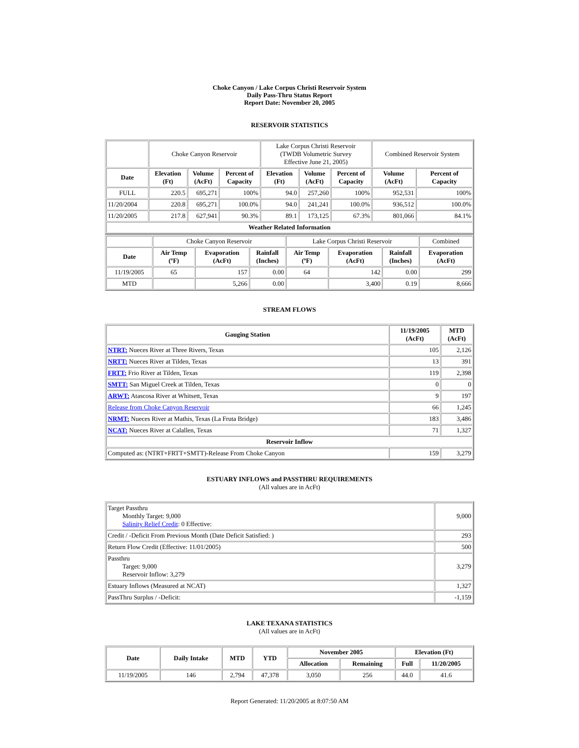Choke Canyon / Lake Corpus Christi Reservoir System
Daily Pass-Thru Status Report
Report Date: November 20, 2005
RESERVOIR STATISTICS
| | Choke Canyon Reservoir | | | Lake Corpus Christi Reservoir (TWDB Volumetric Survey Effective June 21, 2005) | | | Combined Reservoir System | |
| Date | Elevation (Ft) | Volume (AcFt) | Percent of Capacity | Elevation (Ft) | Volume (AcFt) | Percent of Capacity | Volume (AcFt) | Percent of Capacity |
| FULL | 220.5 | 695,271 | 100% | 94.0 | 257,260 | 100% | 952,531 | 100% |
| 11/20/2004 | 220.8 | 695,271 | 100.0% | 94.0 | 241,241 | 100.0% | 936,512 | 100.0% |
| 11/20/2005 | 217.8 | 627,941 | 90.3% | 89.1 | 173,125 | 67.3% | 801,066 | 84.1% |
| Weather Related Information | | | | | | | | |
| | Choke Canyon Reservoir | | | Lake Corpus Christi Reservoir | | | Combined |
| Date | Air Temp (ºF) | Evaporation (AcFt) | Rainfall (Inches) | Air Temp (ºF) | Evaporation (AcFt) | Rainfall (Inches) | Evaporation (AcFt) |
| 11/19/2005 | 65 | 157 | 0.00 | 64 | 142 | 0.00 | 299 |
| MTD | | 5,266 | 0.00 | | 3,400 | 0.19 | 8,666 |
STREAM FLOWS
| Gauging Station | 11/19/2005 (AcFt) | MTD (AcFt) |
| --- | --- | --- |
| NTRT: Nueces River at Three Rivers, Texas | 105 | 2,126 |
| NRTT: Nueces River at Tilden, Texas | 13 | 391 |
| FRTT: Frio River at Tilden, Texas | 119 | 2,398 |
| SMTT: San Miguel Creek at Tilden, Texas | 0 | 0 |
| ARWT: Atascosa River at Whitsett, Texas | 9 | 197 |
| Release from Choke Canyon Reservoir | 66 | 1,245 |
| NRMT: Nueces River at Mathis, Texas (La Fruta Bridge) | 183 | 3,486 |
| NCAT: Nueces River at Calallen, Texas | 71 | 1,327 |
| Reservoir Inflow | | |
| Computed as: (NTRT+FRTT+SMTT)-Release From Choke Canyon | 159 | 3,279 |
ESTUARY INFLOWS and PASSTHRU REQUIREMENTS
(All values are in AcFt)
| Target Passthru Monthly Target: 9,000 Salinity Relief Credit : 0 Effective: | 9,000 |
| Credit / -Deficit From Previous Month (Date Deficit Satisfied: ) | 293 |
| Return Flow Credit (Effective: 11/01/2005) | 500 |
| Passthru Target: 9,000 Reservoir Inflow: 3,279 | 3,279 |
| Estuary Inflows (Measured at NCAT) | 1,327 |
| PassThru Surplus / -Deficit: | -1,159 |
LAKE TEXANA STATISTICS
(All values are in AcFt)
| Date | Daily Intake | MTD | YTD | November 2005 | | Elevation (Ft) | |
| --- | --- | --- | --- | --- | --- | --- | --- |
| | | | | Allocation | Remaining | Full | 11/20/2005 |
| 11/19/2005 | 146 | 2,794 | 47,378 | 3,050 | 256 | 44.0 | 41.6 |
Report Generated: 11/20/2005 at 8:07:50 AM